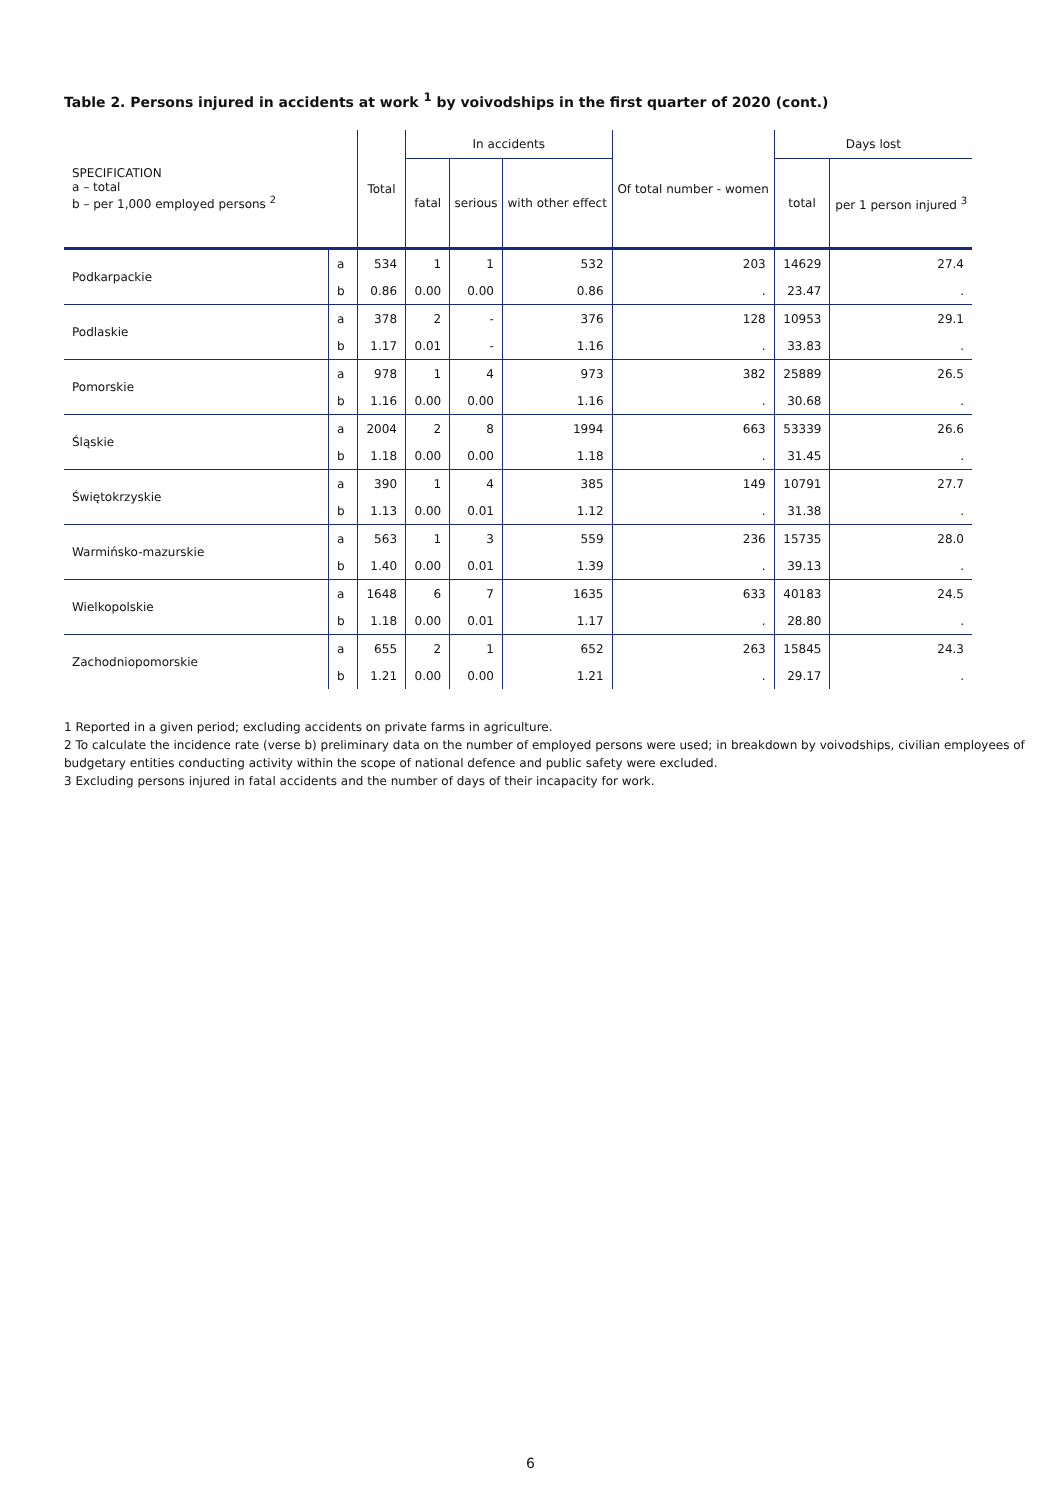Table 2. Persons injured in accidents at work <sup>1</sup> by voivodships in the first quarter of 2020 (cont.)
| SPECIFICATION a – total b – per 1,000 employed persons <sup>2</sup> | | Total | In accidents | | | Of total number - women | Days lost | |
| --- | --- | --- | --- | --- | --- | --- | --- | --- |
| | | | fatal | serious | with other effect | | total | per 1 person injured <sup>3</sup> |
| Podkarpackie | a | 534 | 1 | 1 | 532 | 203 | 14629 | 27.4 |
| | b | 0.86 | 0.00 | 0.00 | 0.86 | . | 23.47 | . |
| Podlaskie | a | 378 | 2 | - | 376 | 128 | 10953 | 29.1 |
| | b | 1.17 | 0.01 | - | 1.16 | . | 33.83 | . |
| Pomorskie | a | 978 | 1 | 4 | 973 | 382 | 25889 | 26.5 |
| | b | 1.16 | 0.00 | 0.00 | 1.16 | . | 30.68 | . |
| Śląskie | a | 2004 | 2 | 8 | 1994 | 663 | 53339 | 26.6 |
| | b | 1.18 | 0.00 | 0.00 | 1.18 | . | 31.45 | . |
| Świętokrzyskie | a | 390 | 1 | 4 | 385 | 149 | 10791 | 27.7 |
| | b | 1.13 | 0.00 | 0.01 | 1.12 | . | 31.38 | . |
| Warmińsko-mazurskie | a | 563 | 1 | 3 | 559 | 236 | 15735 | 28.0 |
| | b | 1.40 | 0.00 | 0.01 | 1.39 | . | 39.13 | . |
| Wielkopolskie | a | 1648 | 6 | 7 | 1635 | 633 | 40183 | 24.5 |
| | b | 1.18 | 0.00 | 0.01 | 1.17 | . | 28.80 | . |
| Zachodniopomorskie | a | 655 | 2 | 1 | 652 | 263 | 15845 | 24.3 |
| | b | 1.21 | 0.00 | 0.00 | 1.21 | . | 29.17 | . |
1 Reported in a given period; excluding accidents on private farms in agriculture.
2 To calculate the incidence rate (verse b) preliminary data on the number of employed persons were used; in breakdown by voivodships, civilian employees of budgetary entities conducting activity within the scope of national defence and public safety were excluded.
3 Excluding persons injured in fatal accidents and the number of days of their incapacity for work.
6